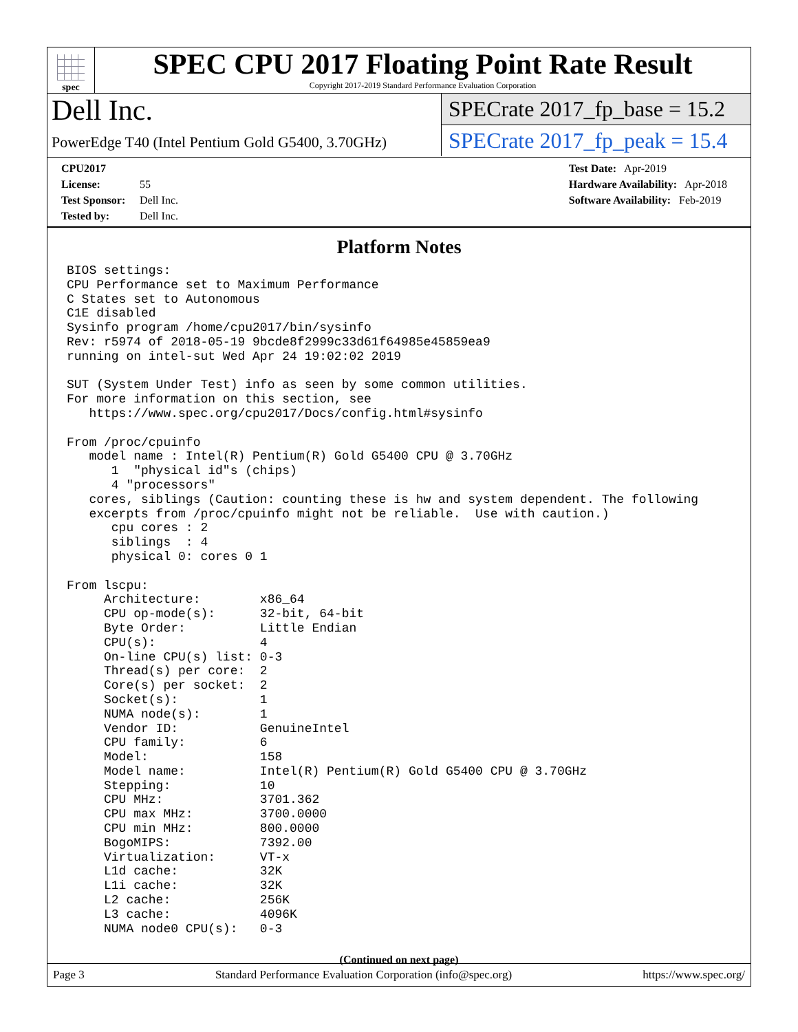spec
SPEC CPU 2017 Floating Point Rate Result
Copyright 2017-2019 Standard Performance Evaluation Corporation
Dell Inc.
PowerEdge T40 (Intel Pentium Gold G5400, 3.70GHz)
SPECrate 2017_fp_base = 15.2
SPECrate 2017_fp_peak = 15.4
CPU2017 License: 55
Test Sponsor: Dell Inc.
Tested by: Dell Inc.
Test Date: Apr-2019
Hardware Availability: Apr-2018
Software Availability: Feb-2019
Platform Notes
BIOS settings:
CPU Performance set to Maximum Performance
C States set to Autonomous
C1E disabled
Sysinfo program /home/cpu2017/bin/sysinfo
Rev: r5974 of 2018-05-19 9bcde8f2999c33d61f64985e45859ea9
running on intel-sut Wed Apr 24 19:02:02 2019

SUT (System Under Test) info as seen by some common utilities.
For more information on this section, see
   https://www.spec.org/cpu2017/Docs/config.html#sysinfo

From /proc/cpuinfo
   model name : Intel(R) Pentium(R) Gold G5400 CPU @ 3.70GHz
      1  "physical id"s (chips)
      4 "processors"
   cores, siblings (Caution: counting these is hw and system dependent. The following
   excerpts from /proc/cpuinfo might not be reliable.  Use with caution.)
      cpu cores : 2
      siblings  : 4
      physical 0: cores 0 1

From lscpu:
     Architecture:        x86_64
     CPU op-mode(s):      32-bit, 64-bit
     Byte Order:          Little Endian
     CPU(s):              4
     On-line CPU(s) list: 0-3
     Thread(s) per core:  2
     Core(s) per socket:  2
     Socket(s):           1
     NUMA node(s):        1
     Vendor ID:           GenuineIntel
     CPU family:          6
     Model:               158
     Model name:          Intel(R) Pentium(R) Gold G5400 CPU @ 3.70GHz
     Stepping:            10
     CPU MHz:             3701.362
     CPU max MHz:         3700.0000
     CPU min MHz:         800.0000
     BogoMIPS:            7392.00
     Virtualization:      VT-x
     L1d cache:           32K
     L1i cache:           32K
     L2 cache:            256K
     L3 cache:            4096K
     NUMA node0 CPU(s):   0-3
(Continued on next page)
Page 3 Standard Performance Evaluation Corporation (info@spec.org) https://www.spec.org/